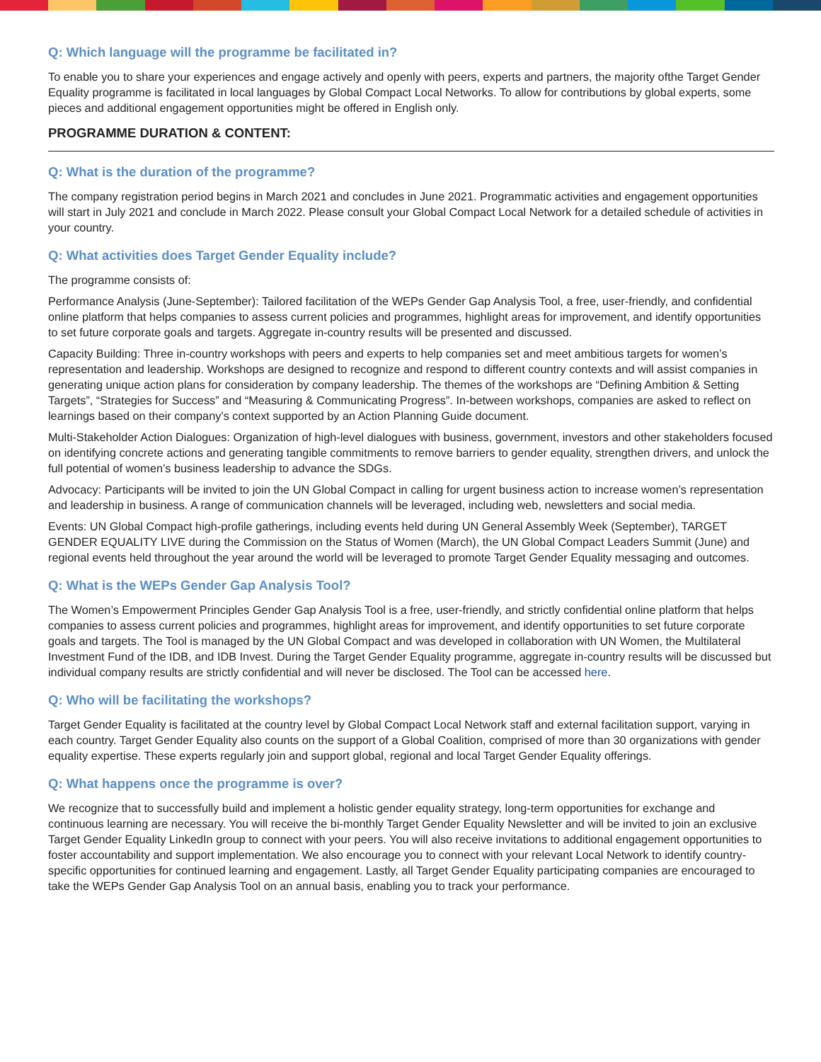Q: Which language will the programme be facilitated in?
To enable you to share your experiences and engage actively and openly with peers, experts and partners, the majority ofthe Target Gender Equality programme is facilitated in local languages by Global Compact Local Networks. To allow for contributions by global experts, some pieces and additional engagement opportunities might be offered in English only.
PROGRAMME DURATION & CONTENT:
Q: What is the duration of the programme?
The company registration period begins in March 2021 and concludes in June 2021. Programmatic activities and engagement opportunities will start in July 2021 and conclude in March 2022. Please consult your Global Compact Local Network for a detailed schedule of activities in your country.
Q: What activities does Target Gender Equality include?
The programme consists of:
Performance Analysis (June-September): Tailored facilitation of the WEPs Gender Gap Analysis Tool, a free, user-friendly, and confidential online platform that helps companies to assess current policies and programmes, highlight areas for improvement, and identify opportunities to set future corporate goals and targets. Aggregate in-country results will be presented and discussed.
Capacity Building: Three in-country workshops with peers and experts to help companies set and meet ambitious targets for women’s representation and leadership. Workshops are designed to recognize and respond to different country contexts and will assist companies in generating unique action plans for consideration by company leadership. The themes of the workshops are “Defining Ambition & Setting Targets”, “Strategies for Success” and “Measuring & Communicating Progress”. In-between workshops, companies are asked to reflect on learnings based on their company’s context supported by an Action Planning Guide document.
Multi-Stakeholder Action Dialogues: Organization of high-level dialogues with business, government, investors and other stakeholders focused on identifying concrete actions and generating tangible commitments to remove barriers to gender equality, strengthen drivers, and unlock the full potential of women’s business leadership to advance the SDGs.
Advocacy: Participants will be invited to join the UN Global Compact in calling for urgent business action to increase women’s representation and leadership in business. A range of communication channels will be leveraged, including web, newsletters and social media.
Events: UN Global Compact high-profile gatherings, including events held during UN General Assembly Week (September), TARGET GENDER EQUALITY LIVE during the Commission on the Status of Women (March), the UN Global Compact Leaders Summit (June) and regional events held throughout the year around the world will be leveraged to promote Target Gender Equality messaging and outcomes.
Q: What is the WEPs Gender Gap Analysis Tool?
The Women’s Empowerment Principles Gender Gap Analysis Tool is a free, user-friendly, and strictly confidential online platform that helps companies to assess current policies and programmes, highlight areas for improvement, and identify opportunities to set future corporate goals and targets. The Tool is managed by the UN Global Compact and was developed in collaboration with UN Women, the Multilateral Investment Fund of the IDB, and IDB Invest. During the Target Gender Equality programme, aggregate in-country results will be discussed but individual company results are strictly confidential and will never be disclosed. The Tool can be accessed here.
Q: Who will be facilitating the workshops?
Target Gender Equality is facilitated at the country level by Global Compact Local Network staff and external facilitation support, varying in each country. Target Gender Equality also counts on the support of a Global Coalition, comprised of more than 30 organizations with gender equality expertise. These experts regularly join and support global, regional and local Target Gender Equality offerings.
Q: What happens once the programme is over?
We recognize that to successfully build and implement a holistic gender equality strategy, long-term opportunities for exchange and continuous learning are necessary. You will receive the bi-monthly Target Gender Equality Newsletter and will be invited to join an exclusive Target Gender Equality LinkedIn group to connect with your peers. You will also receive invitations to additional engagement opportunities to foster accountability and support implementation. We also encourage you to connect with your relevant Local Network to identify country-specific opportunities for continued learning and engagement. Lastly, all Target Gender Equality participating companies are encouraged to take the WEPs Gender Gap Analysis Tool on an annual basis, enabling you to track your performance.